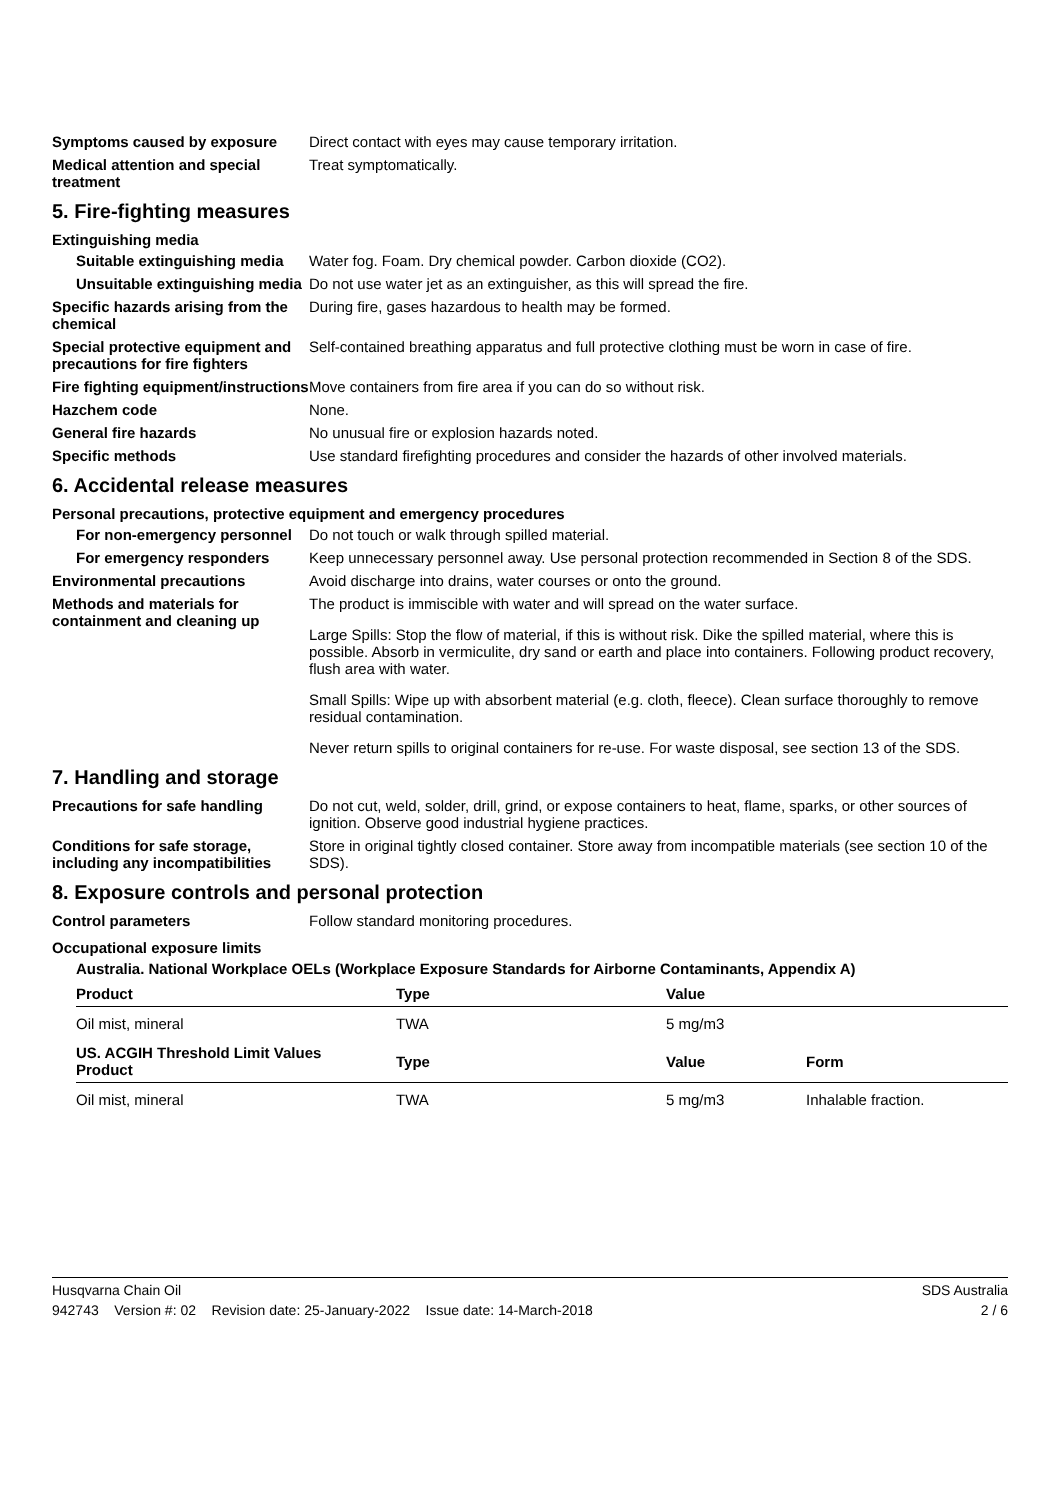Symptoms caused by exposure Direct contact with eyes may cause temporary irritation.
Medical attention and special treatment
Treat symptomatically.
5. Fire-fighting measures
Extinguishing media
Suitable extinguishing media
Water fog. Foam. Dry chemical powder. Carbon dioxide (CO2).
Unsuitable extinguishing media
Do not use water jet as an extinguisher, as this will spread the fire.
Specific hazards arising from the chemical
During fire, gases hazardous to health may be formed.
Special protective equipment and precautions for fire fighters
Self-contained breathing apparatus and full protective clothing must be worn in case of fire.
Fire fighting equipment/instructions
Move containers from fire area if you can do so without risk.
Hazchem code None.
General fire hazards No unusual fire or explosion hazards noted.
Specific methods Use standard firefighting procedures and consider the hazards of other involved materials.
6. Accidental release measures
Personal precautions, protective equipment and emergency procedures
For non-emergency personnel
Do not touch or walk through spilled material.
For emergency responders Keep unnecessary personnel away. Use personal protection recommended in Section 8 of the SDS.
Environmental precautions Avoid discharge into drains, water courses or onto the ground.
Methods and materials for containment and cleaning up
The product is immiscible with water and will spread on the water surface.
Large Spills: Stop the flow of material, if this is without risk. Dike the spilled material, where this is possible. Absorb in vermiculite, dry sand or earth and place into containers. Following product recovery, flush area with water.
Small Spills: Wipe up with absorbent material (e.g. cloth, fleece). Clean surface thoroughly to remove residual contamination.
Never return spills to original containers for re-use. For waste disposal, see section 13 of the SDS.
7. Handling and storage
Precautions for safe handling
Do not cut, weld, solder, drill, grind, or expose containers to heat, flame, sparks, or other sources of ignition. Observe good industrial hygiene practices.
Conditions for safe storage, including any incompatibilities
Store in original tightly closed container. Store away from incompatible materials (see section 10 of the SDS).
8. Exposure controls and personal protection
Control parameters Follow standard monitoring procedures.
Occupational exposure limits
Australia. National Workplace OELs (Workplace Exposure Standards for Airborne Contaminants, Appendix A)
| Product | Type | Value | |
| --- | --- | --- | --- |
| Oil mist, mineral | TWA | 5 mg/m3 | |
| US. ACGIH Threshold Limit Values Product | Type | Value | Form |
| --- | --- | --- | --- |
| Oil mist, mineral | TWA | 5 mg/m3 | Inhalable fraction. |
Husqvarna Chain Oil SDS Australia
942743 Version #: 02 Revision date: 25-January-2022 Issue date: 14-March-2018 2 / 6